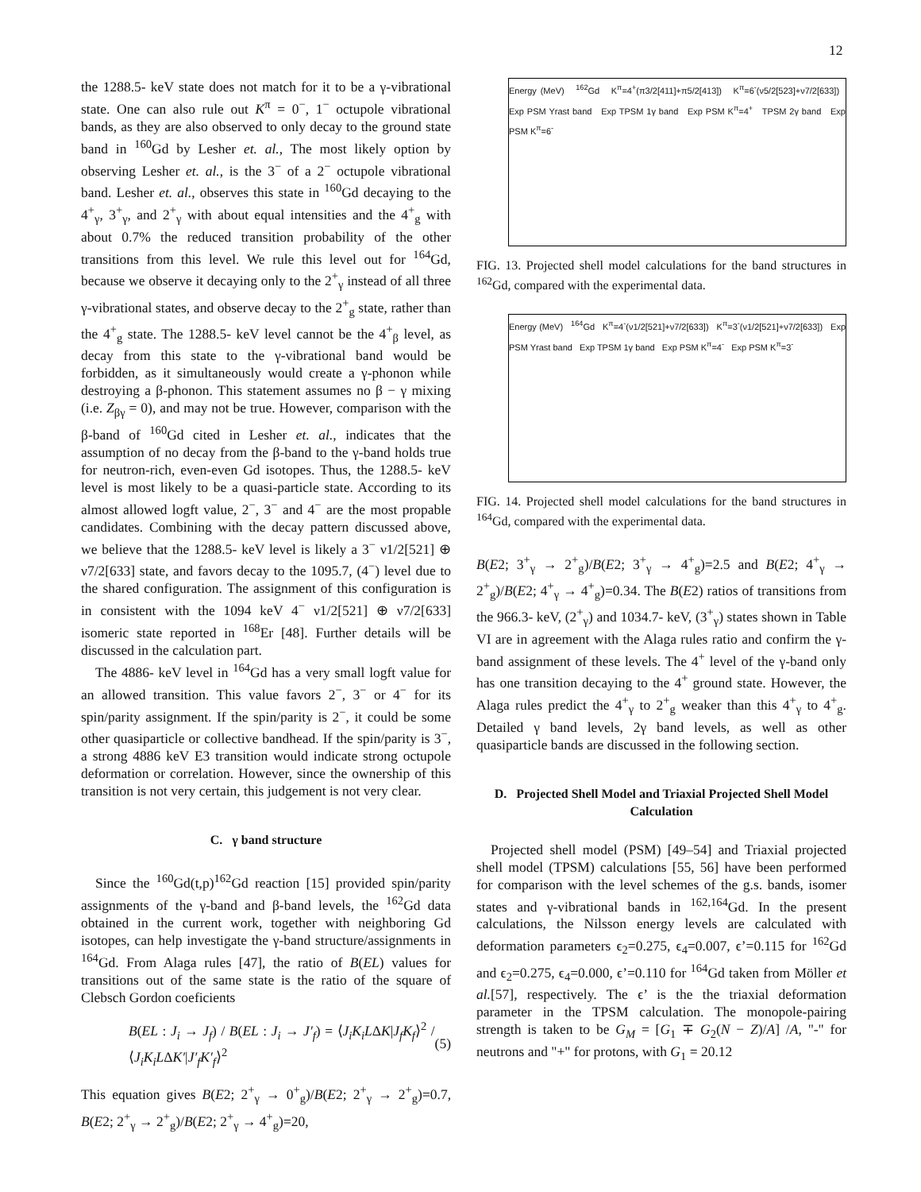12
the 1288.5- keV state does not match for it to be a γ-vibrational state. One can also rule out K<sup>π</sup> = 0<sup>−</sup>, 1<sup>−</sup> octupole vibrational bands, as they are also observed to only decay to the ground state band in <sup>160</sup>Gd by Lesher et. al., The most likely option by observing Lesher et. al., is the 3<sup>−</sup> of a 2<sup>−</sup> octupole vibrational band. Lesher et. al., observes this state in <sup>160</sup>Gd decaying to the 4<sup>+</sup><sub>γ</sub>, 3<sup>+</sup><sub>γ</sub>, and 2<sup>+</sup><sub>γ</sub> with about equal intensities and the 4<sup>+</sup><sub>g</sub> with about 0.7% the reduced transition probability of the other transitions from this level. We rule this level out for <sup>164</sup>Gd, because we observe it decaying only to the 2<sup>+</sup><sub>γ</sub> instead of all three γ-vibrational states, and observe decay to the 2<sup>+</sup><sub>g</sub> state, rather than the 4<sup>+</sup><sub>g</sub> state. The 1288.5- keV level cannot be the 4<sup>+</sup><sub>β</sub> level, as decay from this state to the γ-vibrational band would be forbidden, as it simultaneously would create a γ-phonon while destroying a β-phonon. This statement assumes no β − γ mixing (i.e. Z<sub>βγ</sub> = 0), and may not be true. However, comparison with the β-band of <sup>160</sup>Gd cited in Lesher et. al., indicates that the assumption of no decay from the β-band to the γ-band holds true for neutron-rich, even-even Gd isotopes. Thus, the 1288.5- keV level is most likely to be a quasi-particle state. According to its almost allowed logft value, 2<sup>−</sup>, 3<sup>−</sup> and 4<sup>−</sup> are the most propable candidates. Combining with the decay pattern discussed above, we believe that the 1288.5- keV level is likely a 3<sup>−</sup> ν1/2[521] ⊕ ν7/2[633] state, and favors decay to the 1095.7, (4<sup>−</sup>) level due to the shared configuration. The assignment of this configuration is in consistent with the 1094 keV 4<sup>−</sup> ν1/2[521] ⊕ ν7/2[633] isomeric state reported in <sup>168</sup>Er [48]. Further details will be discussed in the calculation part.
The 4886- keV level in <sup>164</sup>Gd has a very small logft value for an allowed transition. This value favors 2<sup>−</sup>, 3<sup>−</sup> or 4<sup>−</sup> for its spin/parity assignment. If the spin/parity is 2<sup>−</sup>, it could be some other quasiparticle or collective bandhead. If the spin/parity is 3<sup>−</sup>, a strong 4886 keV E3 transition would indicate strong octupole deformation or correlation. However, since the ownership of this transition is not very certain, this judgement is not very clear.
C. γ band structure
Since the <sup>160</sup>Gd(t,p)<sup>162</sup>Gd reaction [15] provided spin/parity assignments of the γ-band and β-band levels, the <sup>162</sup>Gd data obtained in the current work, together with neighboring Gd isotopes, can help investigate the γ-band structure/assignments in <sup>164</sup>Gd. From Alaga rules [47], the ratio of B(EL) values for transitions out of the same state is the ratio of the square of Clebsch Gordon coeficients
B(EL : J<sub>i</sub> → J<sub>f</sub>) / B(EL : J<sub>i</sub> → J′<sub>f</sub>) = ⟨J<sub>i</sub>K<sub>i</sub>LΔK|J<sub>f</sub>K<sub>f</sub>⟩<sup>2</sup> / ⟨J<sub>i</sub>K<sub>i</sub>LΔK′|J′<sub>f</sub>K′<sub>f</sub>⟩<sup>2</sup> (5)
This equation gives B(E2; 2<sup>+</sup><sub>γ</sub> → 0<sup>+</sup><sub>g</sub>)/B(E2; 2<sup>+</sup><sub>γ</sub> → 2<sup>+</sup><sub>g</sub>)=0.7, B(E2; 2<sup>+</sup><sub>γ</sub> → 2<sup>+</sup><sub>g</sub>)/B(E2; 2<sup>+</sup><sub>γ</sub> → 4<sup>+</sup><sub>g</sub>)=20,
Energy (MeV) <sup>162</sup>Gd K<sup>π</sup>=4<sup>+</sup>(π3/2[411]+π5/2[413]) K<sup>π</sup>=6<sup>-</sup>(ν5/2[523]+ν7/2[633]) Exp PSM Yrast band Exp TPSM 1γ band Exp PSM K<sup>π</sup>=4<sup>+</sup> TPSM 2γ band Exp PSM K<sup>π</sup>=6<sup>-</sup>
FIG. 13. Projected shell model calculations for the band structures in <sup>162</sup>Gd, compared with the experimental data.
Energy (MeV) <sup>164</sup>Gd K<sup>π</sup>=4<sup>-</sup>(ν1/2[521]+ν7/2[633]) K<sup>π</sup>=3<sup>-</sup>(ν1/2[521]+ν7/2[633]) Exp PSM Yrast band Exp TPSM 1γ band Exp PSM K<sup>π</sup>=4<sup>-</sup> Exp PSM K<sup>π</sup>=3<sup>-</sup>
FIG. 14. Projected shell model calculations for the band structures in <sup>164</sup>Gd, compared with the experimental data.
B(E2; 3<sup>+</sup><sub>γ</sub> → 2<sup>+</sup><sub>g</sub>)/B(E2; 3<sup>+</sup><sub>γ</sub> → 4<sup>+</sup><sub>g</sub>)=2.5 and B(E2; 4<sup>+</sup><sub>γ</sub> → 2<sup>+</sup><sub>g</sub>)/B(E2; 4<sup>+</sup><sub>γ</sub> → 4<sup>+</sup><sub>g</sub>)=0.34. The B(E2) ratios of transitions from the 966.3- keV, (2<sup>+</sup><sub>γ</sub>) and 1034.7- keV, (3<sup>+</sup><sub>γ</sub>) states shown in Table VI are in agreement with the Alaga rules ratio and confirm the γ-band assignment of these levels. The 4<sup>+</sup> level of the γ-band only has one transition decaying to the 4<sup>+</sup> ground state. However, the Alaga rules predict the 4<sup>+</sup><sub>γ</sub> to 2<sup>+</sup><sub>g</sub> weaker than this 4<sup>+</sup><sub>γ</sub> to 4<sup>+</sup><sub>g</sub>. Detailed γ band levels, 2γ band levels, as well as other quasiparticle bands are discussed in the following section.
D. Projected Shell Model and Triaxial Projected Shell Model Calculation
Projected shell model (PSM) [49–54] and Triaxial projected shell model (TPSM) calculations [55, 56] have been performed for comparison with the level schemes of the g.s. bands, isomer states and γ-vibrational bands in <sup>162,164</sup>Gd. In the present calculations, the Nilsson energy levels are calculated with deformation parameters ϵ<sub>2</sub>=0.275, ϵ<sub>4</sub>=0.007, ϵ’=0.115 for <sup>162</sup>Gd and ϵ<sub>2</sub>=0.275, ϵ<sub>4</sub>=0.000, ϵ’=0.110 for <sup>164</sup>Gd taken from Möller et al.[57], respectively. The ϵ’ is the the triaxial deformation parameter in the TPSM calculation. The monopole-pairing strength is taken to be G<sub>M</sub> = [G<sub>1</sub> ∓ G<sub>2</sub>(N − Z)/A] /A, "-" for neutrons and "+" for protons, with G<sub>1</sub> = 20.12